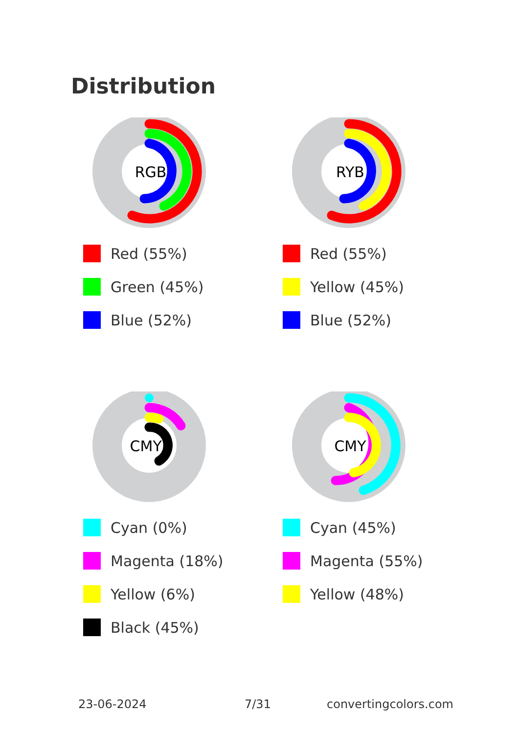Distribution
RGB
Red (55%)
Green (45%)
Blue (52%)
RYB
Red (55%)
Yellow (45%)
Blue (52%)
CMYK
Cyan (0%)
Magenta (18%)
Yellow (6%)
Black (45%)
CMY
Cyan (45%)
Magenta (55%)
Yellow (48%)
23-06-2024 7/31 convertingcolors.com